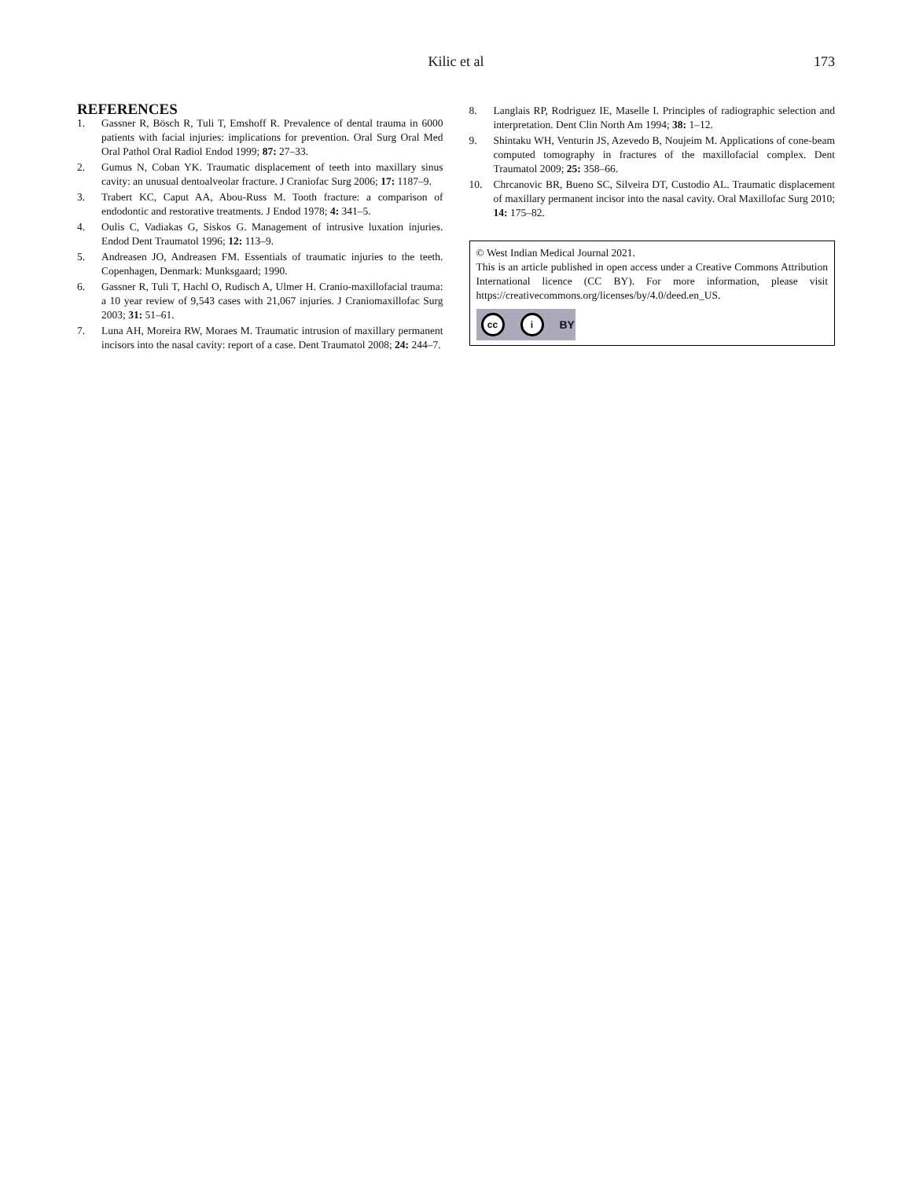Kilic et al 173
REFERENCES
1. Gassner R, Bösch R, Tuli T, Emshoff R. Prevalence of dental trauma in 6000 patients with facial injuries: implications for prevention. Oral Surg Oral Med Oral Pathol Oral Radiol Endod 1999; 87: 27–33.
2. Gumus N, Coban YK. Traumatic displacement of teeth into maxillary sinus cavity: an unusual dentoalveolar fracture. J Craniofac Surg 2006; 17: 1187–9.
3. Trabert KC, Caput AA, Abou-Russ M. Tooth fracture: a comparison of endodontic and restorative treatments. J Endod 1978; 4: 341–5.
4. Oulis C, Vadiakas G, Siskos G. Management of intrusive luxation injuries. Endod Dent Traumatol 1996; 12: 113–9.
5. Andreasen JO, Andreasen FM. Essentials of traumatic injuries to the teeth. Copenhagen, Denmark: Munksgaard; 1990.
6. Gassner R, Tuli T, Hachl O, Rudisch A, Ulmer H. Cranio-maxillofacial trauma: a 10 year review of 9,543 cases with 21,067 injuries. J Craniomaxillofac Surg 2003; 31: 51–61.
7. Luna AH, Moreira RW, Moraes M. Traumatic intrusion of maxillary permanent incisors into the nasal cavity: report of a case. Dent Traumatol 2008; 24: 244–7.
8. Langlais RP, Rodriguez IE, Maselle I. Principles of radiographic selection and interpretation. Dent Clin North Am 1994; 38: 1–12.
9. Shintaku WH, Venturin JS, Azevedo B, Noujeim M. Applications of cone-beam computed tomography in fractures of the maxillofacial complex. Dent Traumatol 2009; 25: 358–66.
10. Chrcanovic BR, Bueno SC, Silveira DT, Custodio AL. Traumatic displacement of maxillary permanent incisor into the nasal cavity. Oral Maxillofac Surg 2010; 14: 175–82.
© West Indian Medical Journal 2021.
This is an article published in open access under a Creative Commons Attribution International licence (CC BY). For more information, please visit https://creativecommons.org/licenses/by/4.0/deed.en_US.
cc i BY